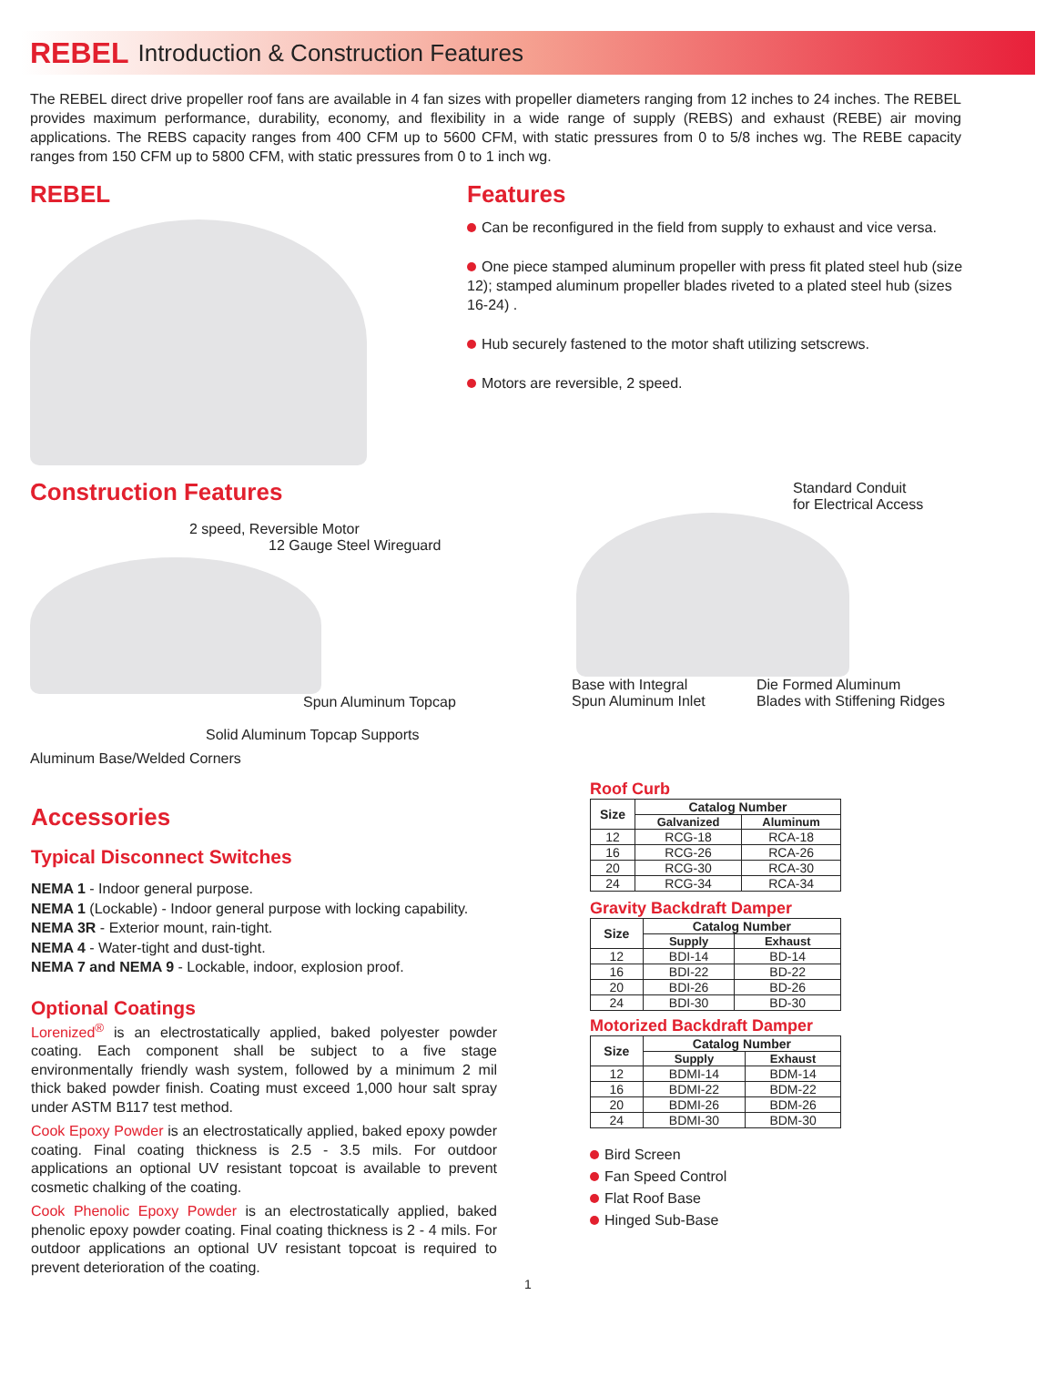REBEL Introduction & Construction Features
The REBEL direct drive propeller roof fans are available in 4 fan sizes with propeller diameters ranging from 12 inches to 24 inches. The REBEL provides maximum performance, durability, economy, and flexibility in a wide range of supply (REBS) and exhaust (REBE) air moving applications. The REBS capacity ranges from 400 CFM up to 5600 CFM, with static pressures from 0 to 5/8 inches wg. The REBE capacity ranges from 150 CFM up to 5800 CFM, with static pressures from 0 to 1 inch wg.
REBEL Features
Can be reconfigured in the field from supply to exhaust and vice versa.
One piece stamped aluminum propeller with press fit plated steel hub (size 12); stamped aluminum propeller blades riveted to a plated steel hub (sizes 16-24) .
Hub securely fastened to the motor shaft utilizing setscrews.
Motors are reversible, 2 speed.
Construction Features
2 speed, Reversible Motor
12 Gauge Steel Wireguard
Spun Aluminum Topcap
Solid Aluminum Topcap Supports
Aluminum Base/Welded Corners
Standard Conduit
for Electrical Access
Base with Integral
Spun Aluminum Inlet
Die Formed Aluminum
Blades with Stiffening Ridges
Accessories
Typical Disconnect Switches
NEMA 1 - Indoor general purpose.
NEMA 1 (Lockable) - Indoor general purpose with locking capability.
NEMA 3R - Exterior mount, rain-tight.
NEMA 4 - Water-tight and dust-tight.
NEMA 7 and NEMA 9 - Lockable, indoor, explosion proof.
Optional Coatings
Lorenized<sup>®</sup> is an electrostatically applied, baked polyester powder coating. Each component shall be subject to a five stage environmentally friendly wash system, followed by a minimum 2 mil thick baked powder finish. Coating must exceed 1,000 hour salt spray under ASTM B117 test method.
Cook Epoxy Powder is an electrostatically applied, baked epoxy powder coating. Final coating thickness is 2.5 - 3.5 mils. For outdoor applications an optional UV resistant topcoat is available to prevent cosmetic chalking of the coating.
Cook Phenolic Epoxy Powder is an electrostatically applied, baked phenolic epoxy powder coating. Final coating thickness is 2 - 4 mils. For outdoor applications an optional UV resistant topcoat is required to prevent deterioration of the coating.
Roof Curb
| Size | Catalog Number | |
| --- | --- | --- |
| | Galvanized | Aluminum |
| 12 | RCG-18 | RCA-18 |
| 16 | RCG-26 | RCA-26 |
| 20 | RCG-30 | RCA-30 |
| 24 | RCG-34 | RCA-34 |
Gravity Backdraft Damper
| Size | Catalog Number | |
| --- | --- | --- |
| | Supply | Exhaust |
| 12 | BDI-14 | BD-14 |
| 16 | BDI-22 | BD-22 |
| 20 | BDI-26 | BD-26 |
| 24 | BDI-30 | BD-30 |
Motorized Backdraft Damper
| Size | Catalog Number | |
| --- | --- | --- |
| | Supply | Exhaust |
| 12 | BDMI-14 | BDM-14 |
| 16 | BDMI-22 | BDM-22 |
| 20 | BDMI-26 | BDM-26 |
| 24 | BDMI-30 | BDM-30 |
Bird Screen
Fan Speed Control
Flat Roof Base
Hinged Sub-Base
1